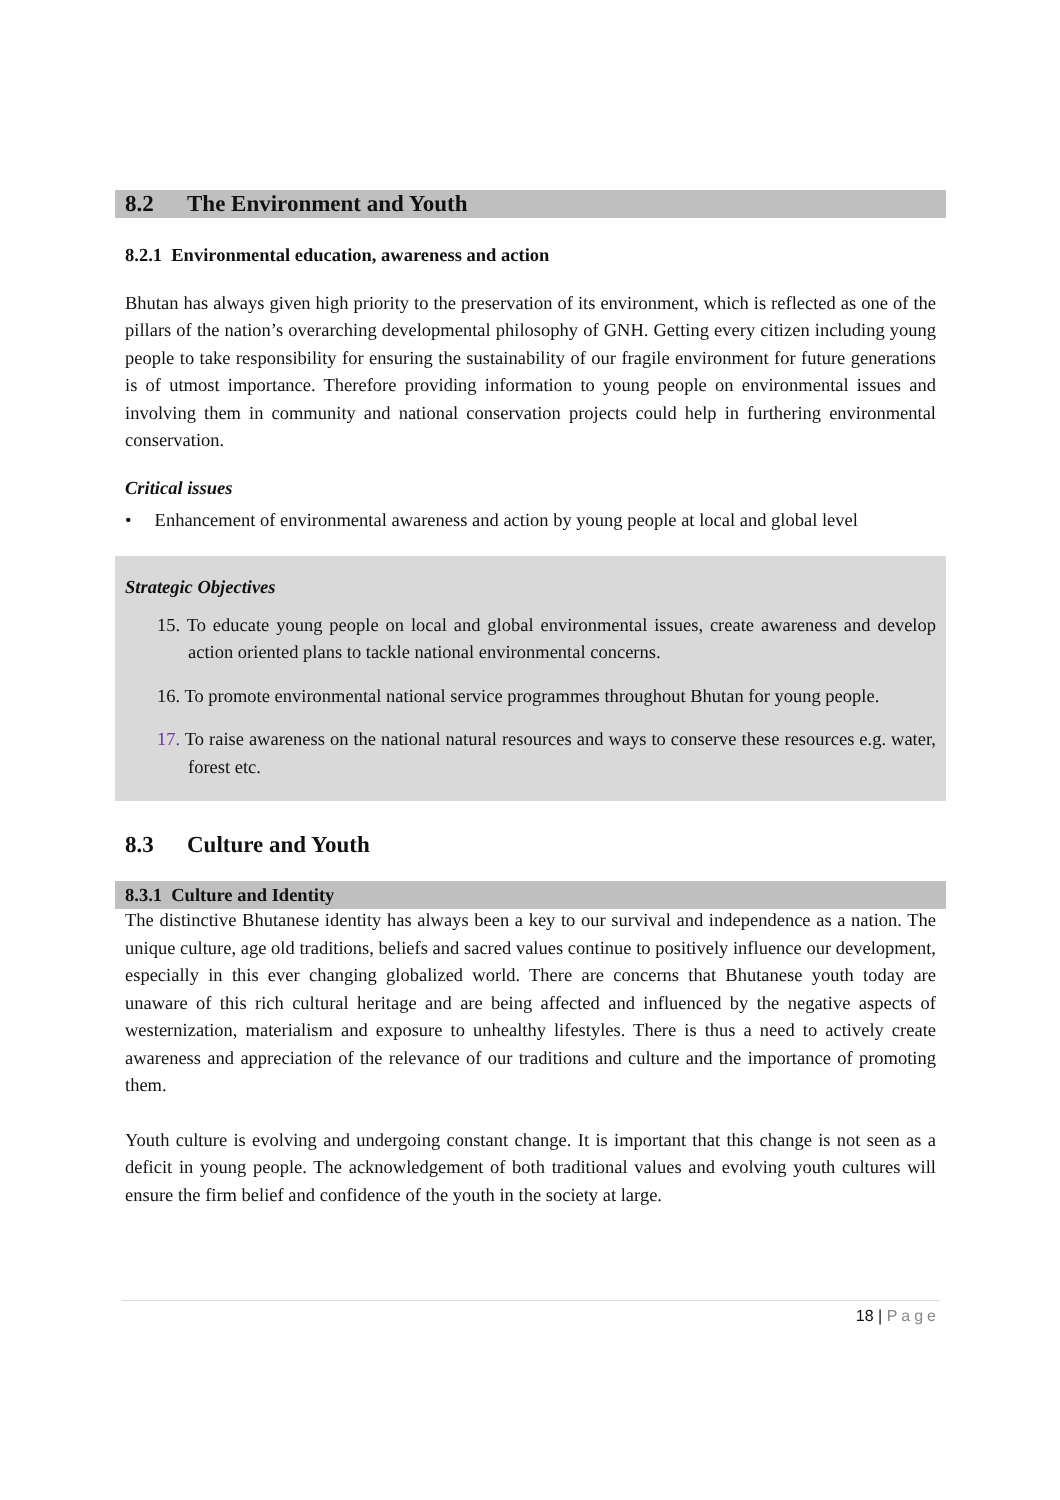8.2 The Environment and Youth
8.2.1 Environmental education, awareness and action
Bhutan has always given high priority to the preservation of its environment, which is reflected as one of the pillars of the nation’s overarching developmental philosophy of GNH. Getting every citizen including young people to take responsibility for ensuring the sustainability of our fragile environment for future generations is of utmost importance. Therefore providing information to young people on environmental issues and involving them in community and national conservation projects could help in furthering environmental conservation.
Critical issues
• Enhancement of environmental awareness and action by young people at local and global level
Strategic Objectives
15. To educate young people on local and global environmental issues, create awareness and develop action oriented plans to tackle national environmental concerns.
16. To promote environmental national service programmes throughout Bhutan for young people.
17. To raise awareness on the national natural resources and ways to conserve these resources e.g. water, forest etc.
8.3 Culture and Youth
8.3.1 Culture and Identity
The distinctive Bhutanese identity has always been a key to our survival and independence as a nation. The unique culture, age old traditions, beliefs and sacred values continue to positively influence our development, especially in this ever changing globalized world. There are concerns that Bhutanese youth today are unaware of this rich cultural heritage and are being affected and influenced by the negative aspects of westernization, materialism and exposure to unhealthy lifestyles. There is thus a need to actively create awareness and appreciation of the relevance of our traditions and culture and the importance of promoting them.
Youth culture is evolving and undergoing constant change. It is important that this change is not seen as a deficit in young people. The acknowledgement of both traditional values and evolving youth cultures will ensure the firm belief and confidence of the youth in the society at large.
18 | Page